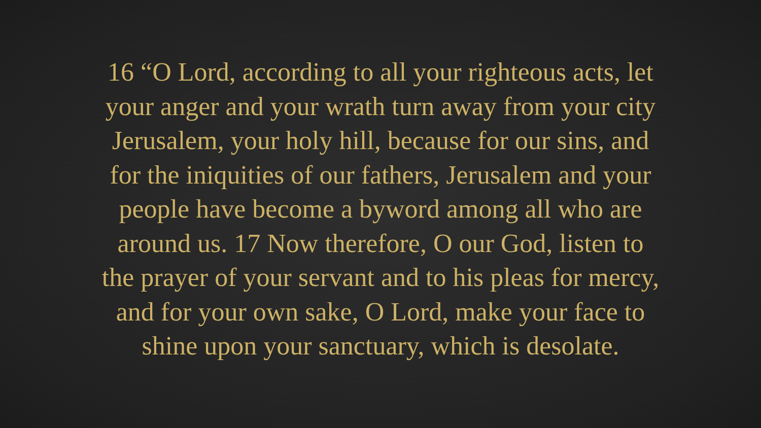16 “O Lord, according to all your righteous acts, let
your anger and your wrath turn away from your city
Jerusalem, your holy hill, because for our sins, and
for the iniquities of our fathers, Jerusalem and your
people have become a byword among all who are
around us. 17 Now therefore, O our God, listen to
the prayer of your servant and to his pleas for mercy,
and for your own sake, O Lord, make your face to
shine upon your sanctuary, which is desolate.